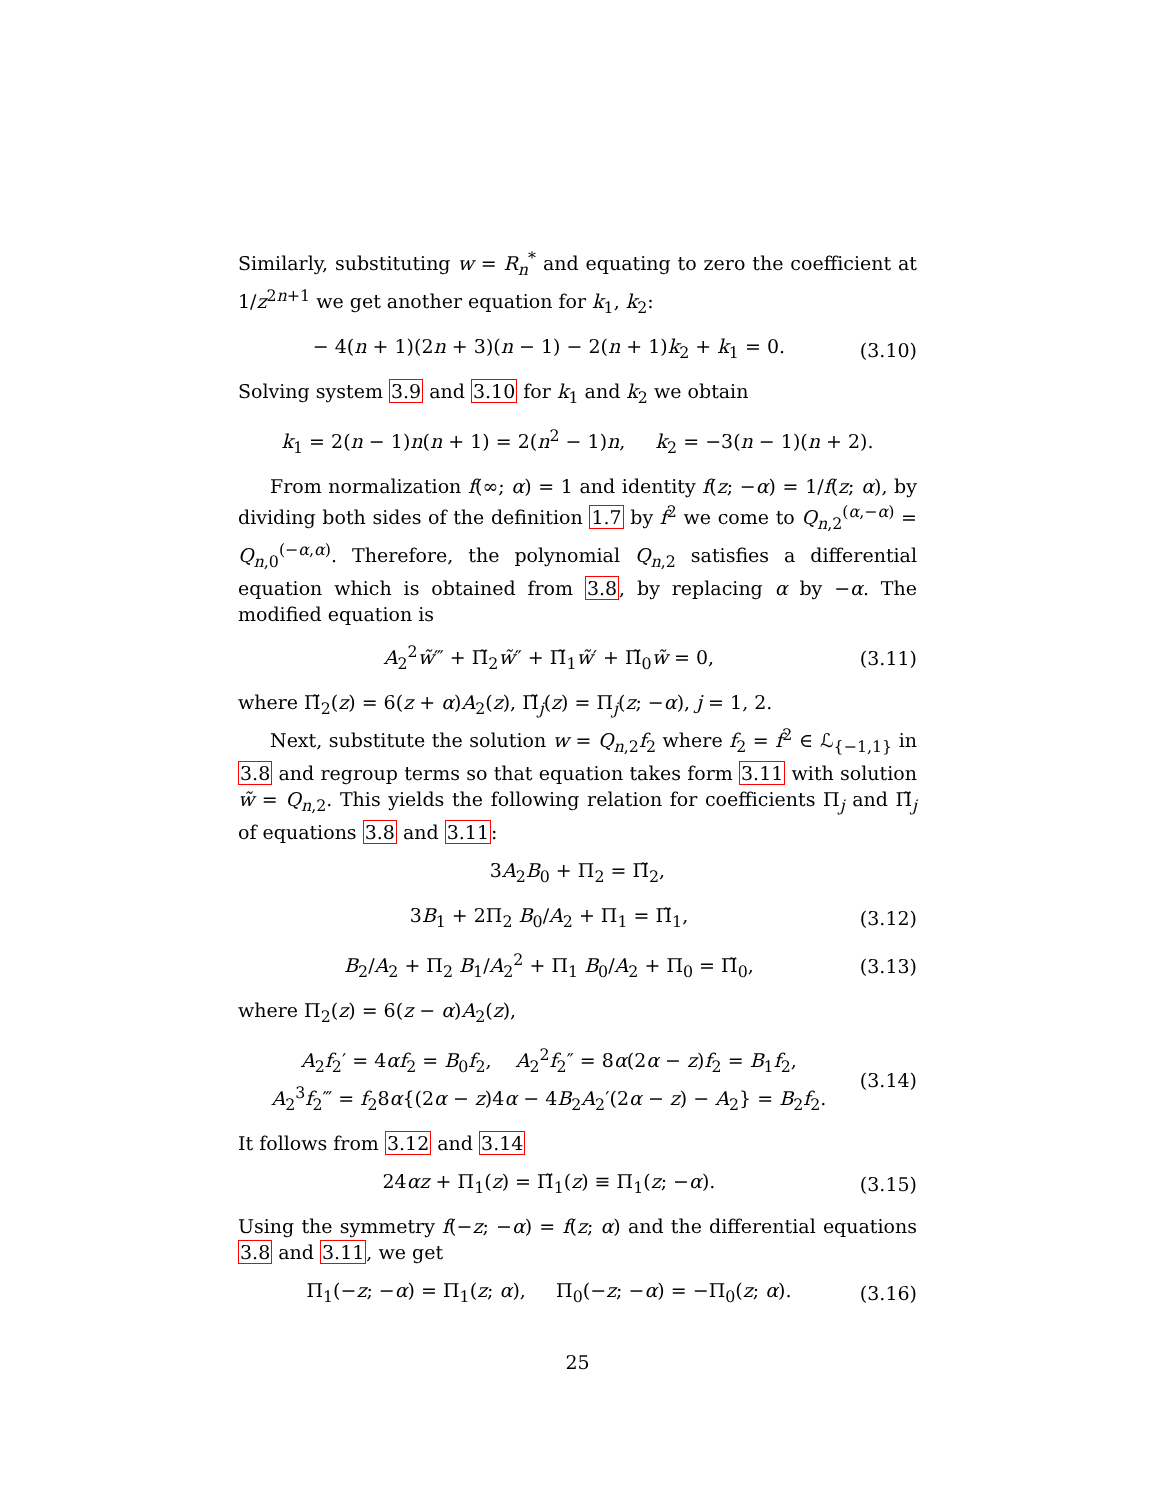Similarly, substituting w = R<sub>n</sub><sup>*</sup> and equating to zero the coefficient at 1/z<sup>2n+1</sup> we get another equation for k<sub>1</sub>, k<sub>2</sub>:
− 4(n + 1)(2n + 3)(n − 1) − 2(n + 1)k<sub>2</sub> + k<sub>1</sub> = 0. (3.10)
Solving system 3.9 and 3.10 for k<sub>1</sub> and k<sub>2</sub> we obtain
k<sub>1</sub> = 2(n − 1)n(n + 1) = 2(n<sup>2</sup> − 1)n, k<sub>2</sub> = −3(n − 1)(n + 2).
From normalization f(∞; α) = 1 and identity f(z; −α) = 1/f(z; α), by dividing both sides of the definition 1.7 by f<sup>2</sup> we come to Q<sub>n,2</sub><sup>(α,−α)</sup> = Q<sub>n,0</sub><sup>(−α,α)</sup>. Therefore, the polynomial Q<sub>n,2</sub> satisfies a differential equation which is obtained from 3.8, by replacing α by −α. The modified equation is
A<sub>2</sub><sup>2</sup>w̃‴ + Π̃<sub>2</sub>w̃″ + Π̃<sub>1</sub>w̃′ + Π̃<sub>0</sub>w̃ = 0, (3.11)
where Π̃<sub>2</sub>(z) = 6(z + α)A<sub>2</sub>(z), Π̃<sub>j</sub>(z) = Π<sub>j</sub>(z; −α), j = 1, 2.
Next, substitute the solution w = Q<sub>n,2</sub>f<sub>2</sub> where f<sub>2</sub> = f<sup>2</sup> ∈ ℒ<sub>{−1,1}</sub> in 3.8 and regroup terms so that equation takes form 3.11 with solution w̃ = Q<sub>n,2</sub>. This yields the following relation for coefficients Π<sub>j</sub> and Π̃<sub>j</sub> of equations 3.8 and 3.11:
3A<sub>2</sub>B<sub>0</sub> + Π<sub>2</sub> = Π̃<sub>2</sub>,
3B<sub>1</sub> + 2Π<sub>2</sub> B<sub>0</sub>/A<sub>2</sub> + Π<sub>1</sub> = Π̃<sub>1</sub>, (3.12)
B<sub>2</sub>/A<sub>2</sub> + Π<sub>2</sub> B<sub>1</sub>/A<sub>2</sub><sup>2</sup> + Π<sub>1</sub> B<sub>0</sub>/A<sub>2</sub> + Π<sub>0</sub> = Π̃<sub>0</sub>, (3.13)
where Π<sub>2</sub>(z) = 6(z − α)A<sub>2</sub>(z),
A<sub>2</sub>f<sub>2</sub>′ = 4αf<sub>2</sub> = B<sub>0</sub>f<sub>2</sub>, A<sub>2</sub><sup>2</sup>f<sub>2</sub>″ = 8α(2α − z)f<sub>2</sub> = B<sub>1</sub>f<sub>2</sub>,
A<sub>2</sub><sup>3</sup>f<sub>2</sub>‴ = f<sub>2</sub>8α{(2α − z)4α − 4B<sub>2</sub>A<sub>2</sub>′(2α − z) − A<sub>2</sub>} = B<sub>2</sub>f<sub>2</sub>. (3.14)
It follows from 3.12 and 3.14
24αz + Π<sub>1</sub>(z) = Π̃<sub>1</sub>(z) ≡ Π<sub>1</sub>(z; −α). (3.15)
Using the symmetry f(−z; −α) = f(z; α) and the differential equations 3.8 and 3.11, we get
Π<sub>1</sub>(−z; −α) = Π<sub>1</sub>(z; α), Π<sub>0</sub>(−z; −α) = −Π<sub>0</sub>(z; α). (3.16)
25